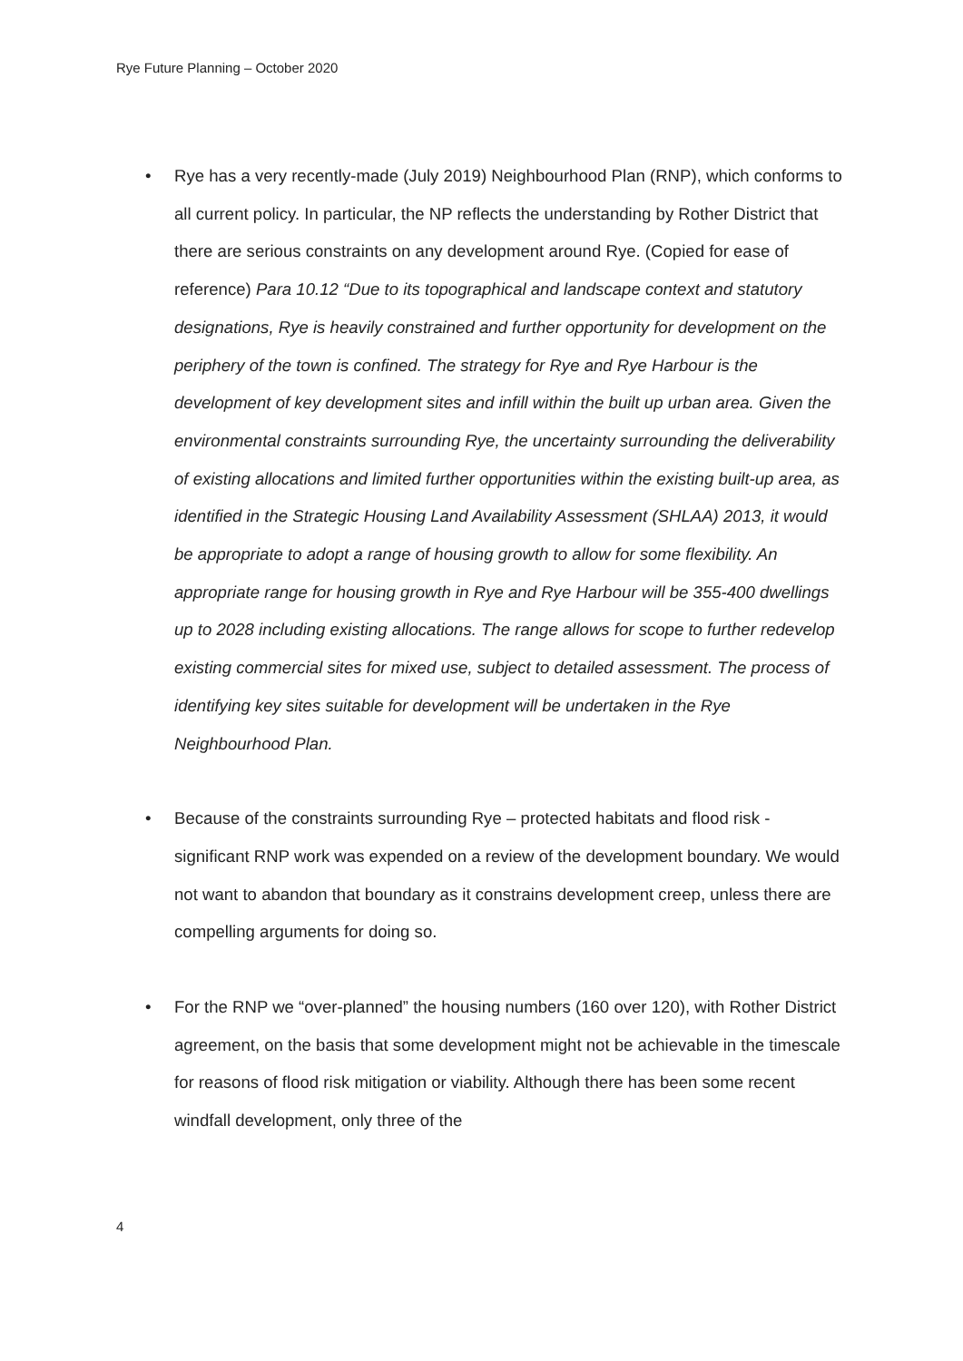Rye Future Planning – October 2020
• Rye has a very recently-made (July 2019) Neighbourhood Plan (RNP), which conforms to all current policy. In particular, the NP reflects the understanding by Rother District that there are serious constraints on any development around Rye. (Copied for ease of reference) Para 10.12 “Due to its topographical and landscape context and statutory designations, Rye is heavily constrained and further opportunity for development on the periphery of the town is confined. The strategy for Rye and Rye Harbour is the development of key development sites and infill within the built up urban area. Given the environmental constraints surrounding Rye, the uncertainty surrounding the deliverability of existing allocations and limited further opportunities within the existing built-up area, as identified in the Strategic Housing Land Availability Assessment (SHLAA) 2013, it would be appropriate to adopt a range of housing growth to allow for some flexibility. An appropriate range for housing growth in Rye and Rye Harbour will be 355-400 dwellings up to 2028 including existing allocations. The range allows for scope to further redevelop existing commercial sites for mixed use, subject to detailed assessment. The process of identifying key sites suitable for development will be undertaken in the Rye Neighbourhood Plan.
• Because of the constraints surrounding Rye – protected habitats and flood risk - significant RNP work was expended on a review of the development boundary. We would not want to abandon that boundary as it constrains development creep, unless there are compelling arguments for doing so.
• For the RNP we “over-planned” the housing numbers (160 over 120), with Rother District agreement, on the basis that some development might not be achievable in the timescale for reasons of flood risk mitigation or viability. Although there has been some recent windfall development, only three of the
4